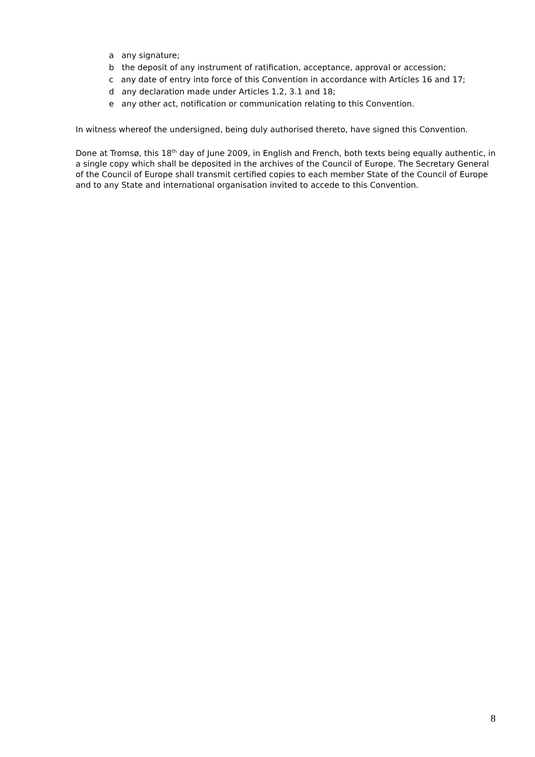a any signature;
b the deposit of any instrument of ratification, acceptance, approval or accession;
c any date of entry into force of this Convention in accordance with Articles 16 and 17;
d any declaration made under Articles 1.2, 3.1 and 18;
e any other act, notification or communication relating to this Convention.
In witness whereof the undersigned, being duly authorised thereto, have signed this Convention.
Done at Tromsø, this 18<sup>th</sup> day of June 2009, in English and French, both texts being equally authentic, in a single copy which shall be deposited in the archives of the Council of Europe. The Secretary General of the Council of Europe shall transmit certified copies to each member State of the Council of Europe and to any State and international organisation invited to accede to this Convention.
8